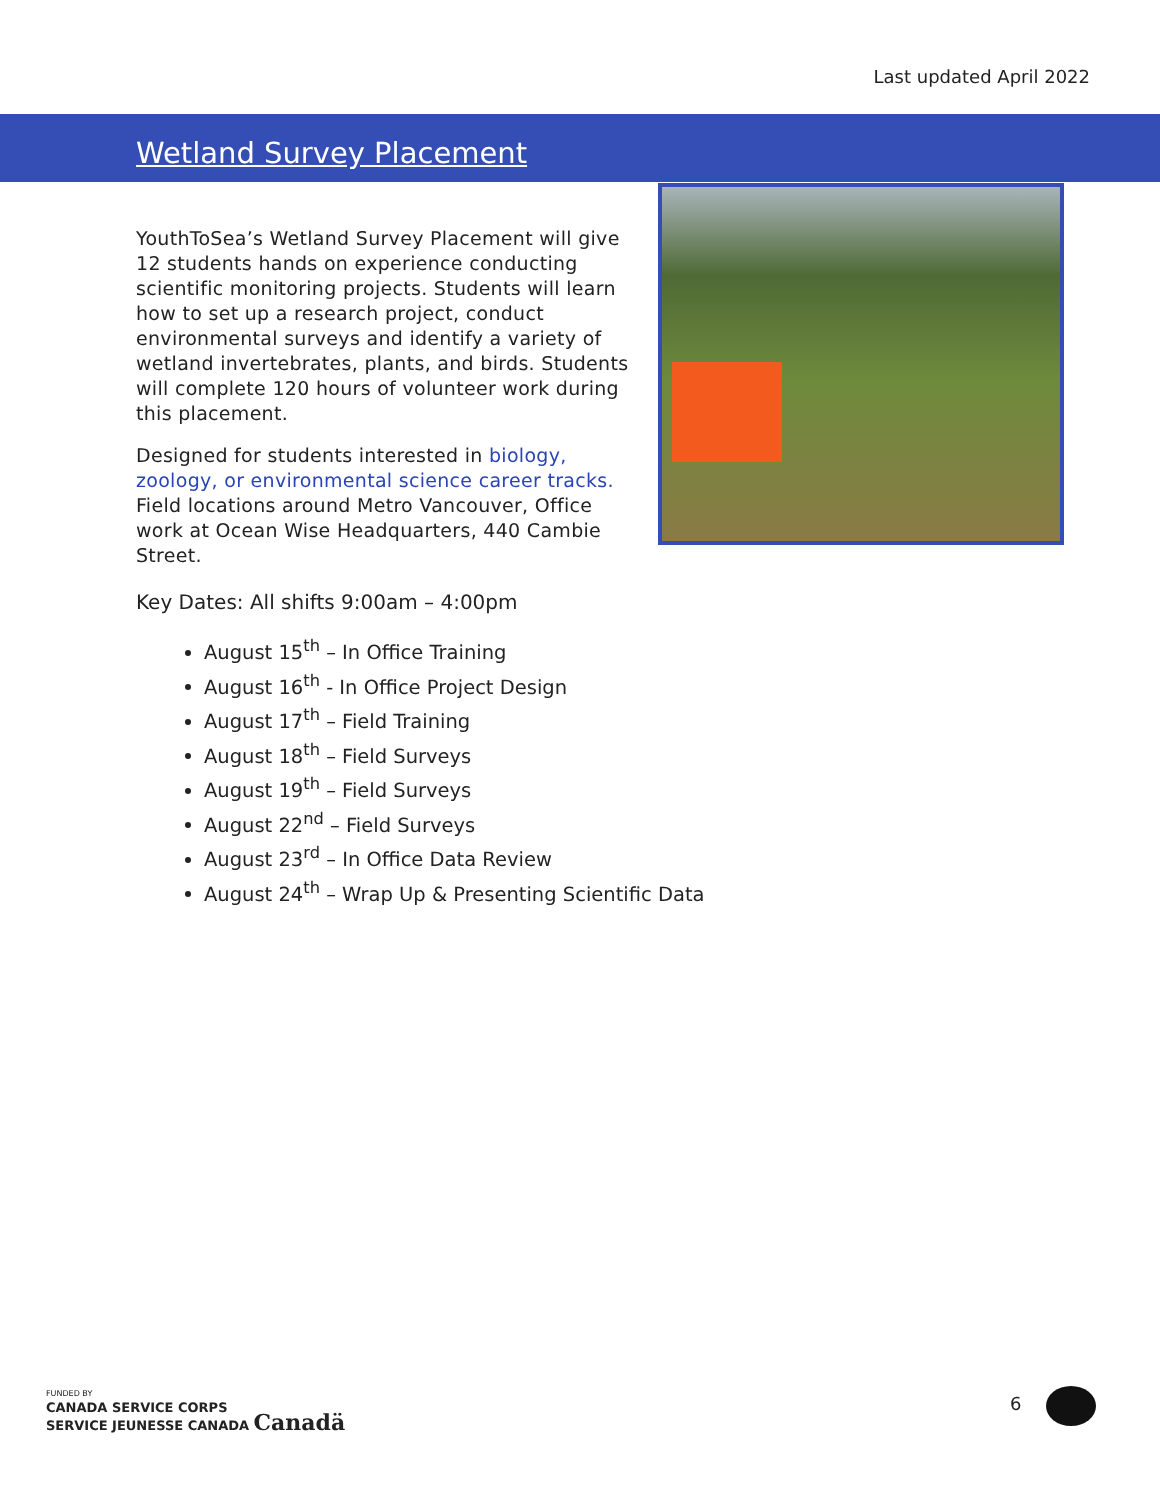Last updated April 2022
Wetland Survey Placement
YouthToSea’s Wetland Survey Placement will give 12 students hands on experience conducting scientific monitoring projects. Students will learn how to set up a research project, conduct environmental surveys and identify a variety of wetland invertebrates, plants, and birds. Students will complete 120 hours of volunteer work during this placement.
Designed for students interested in biology, zoology, or environmental science career tracks. Field locations around Metro Vancouver, Office work at Ocean Wise Headquarters, 440 Cambie Street.
Key Dates: All shifts 9:00am – 4:00pm
August 15<sup>th</sup> – In Office Training
August 16<sup>th</sup> - In Office Project Design
August 17<sup>th</sup> – Field Training
August 18<sup>th</sup> – Field Surveys
August 19<sup>th</sup> – Field Surveys
August 22<sup>nd</sup> – Field Surveys
August 23<sup>rd</sup> – In Office Data Review
August 24<sup>th</sup> – Wrap Up & Presenting Scientific Data
FUNDED BY
CANADA SERVICE CORPS
SERVICE JEUNESSE CANADA Canadä
6